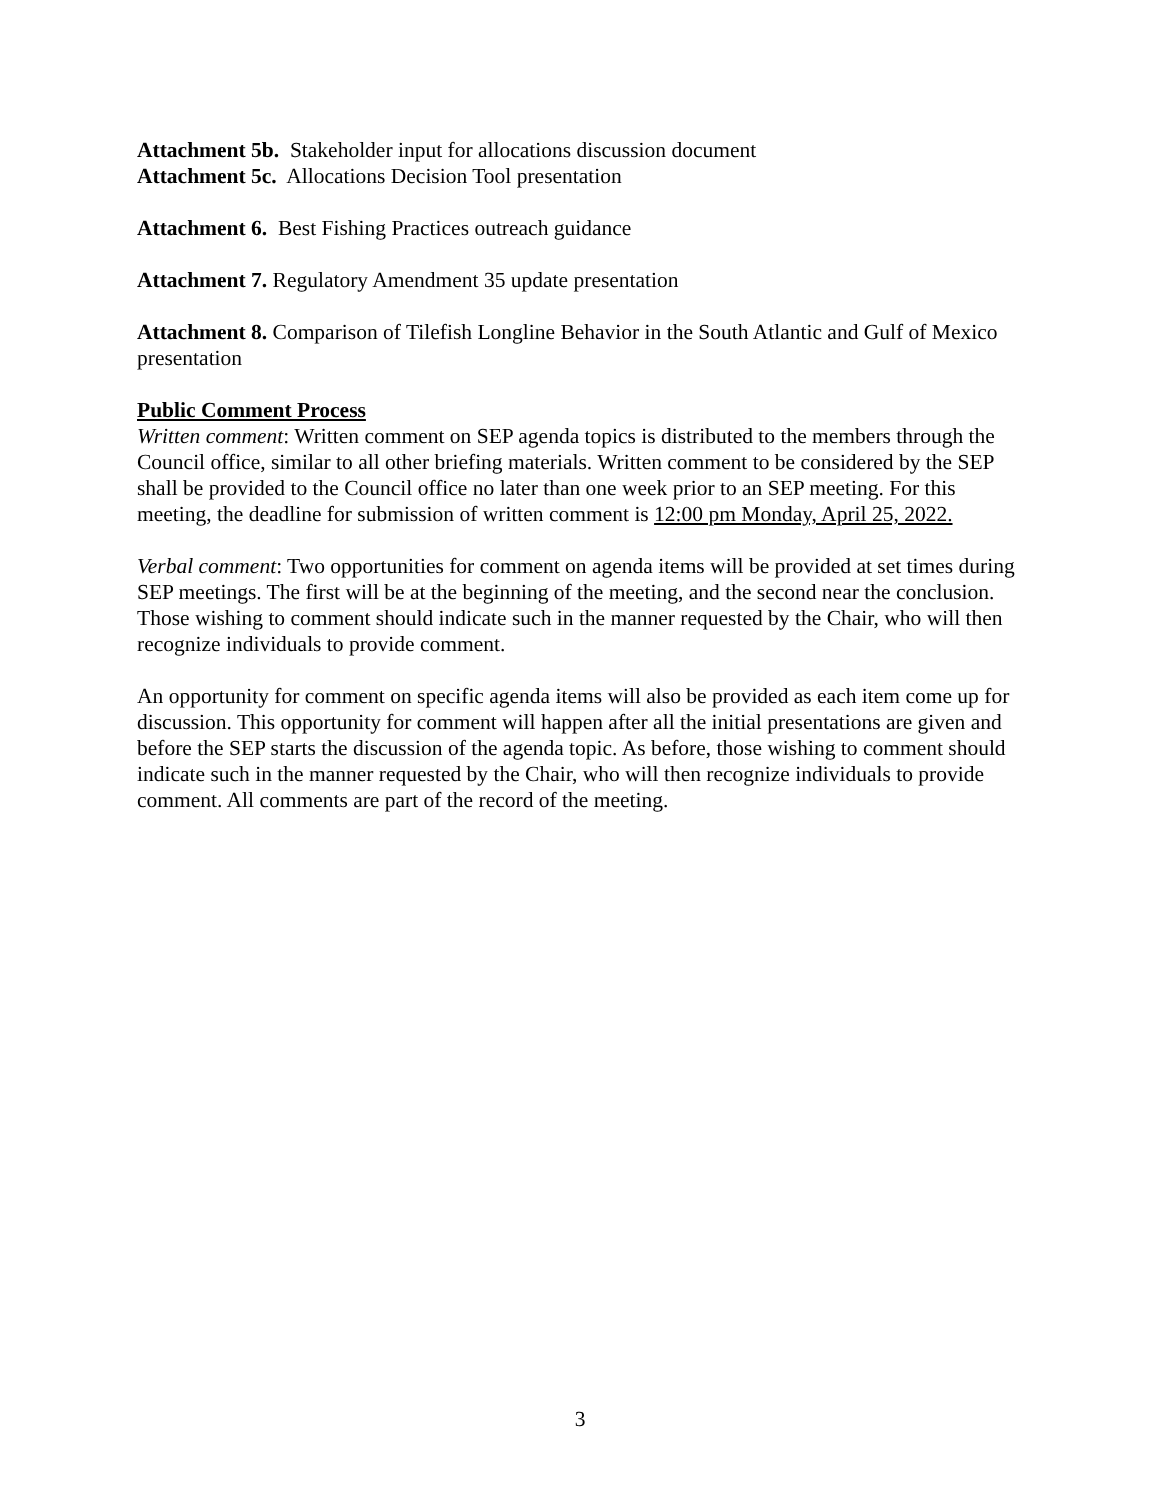Attachment 5b. Stakeholder input for allocations discussion document
Attachment 5c. Allocations Decision Tool presentation
Attachment 6. Best Fishing Practices outreach guidance
Attachment 7. Regulatory Amendment 35 update presentation
Attachment 8. Comparison of Tilefish Longline Behavior in the South Atlantic and Gulf of Mexico presentation
Public Comment Process
Written comment: Written comment on SEP agenda topics is distributed to the members through the Council office, similar to all other briefing materials. Written comment to be considered by the SEP shall be provided to the Council office no later than one week prior to an SEP meeting. For this meeting, the deadline for submission of written comment is 12:00 pm Monday, April 25, 2022.
Verbal comment: Two opportunities for comment on agenda items will be provided at set times during SEP meetings. The first will be at the beginning of the meeting, and the second near the conclusion. Those wishing to comment should indicate such in the manner requested by the Chair, who will then recognize individuals to provide comment.
An opportunity for comment on specific agenda items will also be provided as each item come up for discussion. This opportunity for comment will happen after all the initial presentations are given and before the SEP starts the discussion of the agenda topic. As before, those wishing to comment should indicate such in the manner requested by the Chair, who will then recognize individuals to provide comment. All comments are part of the record of the meeting.
3